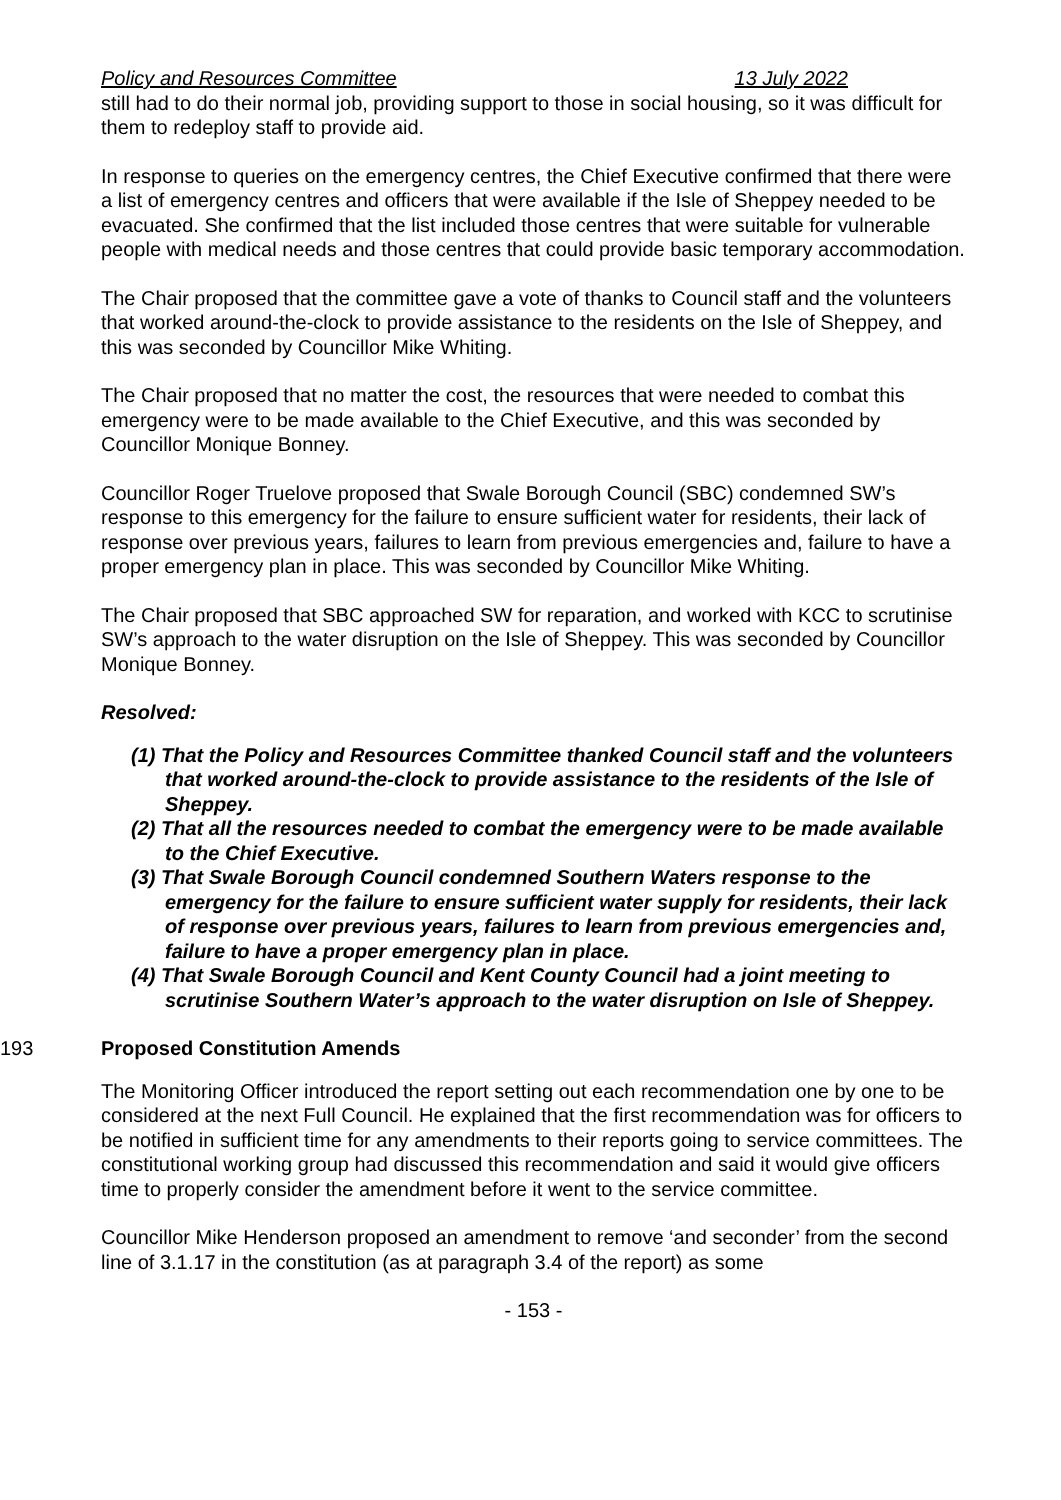Policy and Resources Committee 13 July 2022
still had to do their normal job, providing support to those in social housing, so it was difficult for them to redeploy staff to provide aid.
In response to queries on the emergency centres, the Chief Executive confirmed that there were a list of emergency centres and officers that were available if the Isle of Sheppey needed to be evacuated. She confirmed that the list included those centres that were suitable for vulnerable people with medical needs and those centres that could provide basic temporary accommodation.
The Chair proposed that the committee gave a vote of thanks to Council staff and the volunteers that worked around-the-clock to provide assistance to the residents on the Isle of Sheppey, and this was seconded by Councillor Mike Whiting.
The Chair proposed that no matter the cost, the resources that were needed to combat this emergency were to be made available to the Chief Executive, and this was seconded by Councillor Monique Bonney.
Councillor Roger Truelove proposed that Swale Borough Council (SBC) condemned SW’s response to this emergency for the failure to ensure sufficient water for residents, their lack of response over previous years, failures to learn from previous emergencies and, failure to have a proper emergency plan in place. This was seconded by Councillor Mike Whiting.
The Chair proposed that SBC approached SW for reparation, and worked with KCC to scrutinise SW’s approach to the water disruption on the Isle of Sheppey. This was seconded by Councillor Monique Bonney.
Resolved:
(1) That the Policy and Resources Committee thanked Council staff and the volunteers that worked around-the-clock to provide assistance to the residents of the Isle of Sheppey.
(2) That all the resources needed to combat the emergency were to be made available to the Chief Executive.
(3) That Swale Borough Council condemned Southern Waters response to the emergency for the failure to ensure sufficient water supply for residents, their lack of response over previous years, failures to learn from previous emergencies and, failure to have a proper emergency plan in place.
(4) That Swale Borough Council and Kent County Council had a joint meeting to scrutinise Southern Water’s approach to the water disruption on Isle of Sheppey.
193 Proposed Constitution Amends
The Monitoring Officer introduced the report setting out each recommendation one by one to be considered at the next Full Council. He explained that the first recommendation was for officers to be notified in sufficient time for any amendments to their reports going to service committees. The constitutional working group had discussed this recommendation and said it would give officers time to properly consider the amendment before it went to the service committee.
Councillor Mike Henderson proposed an amendment to remove ‘and seconder’ from the second line of 3.1.17 in the constitution (as at paragraph 3.4 of the report) as some
- 153 -